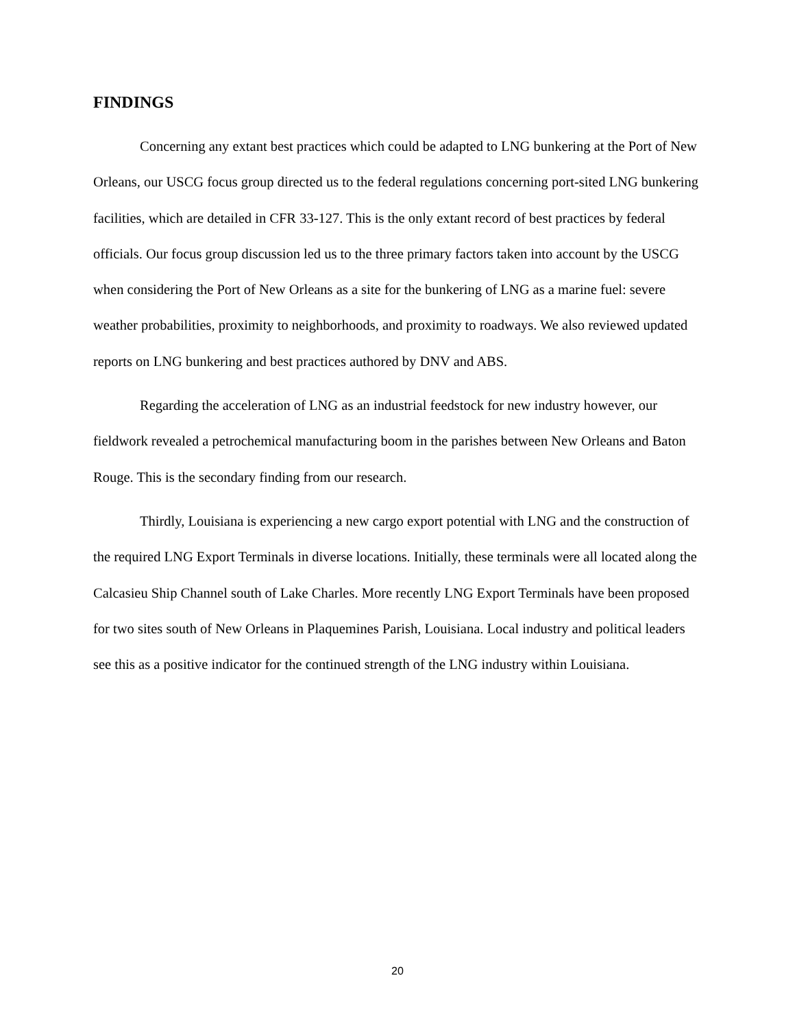FINDINGS
Concerning any extant best practices which could be adapted to LNG bunkering at the Port of New Orleans, our USCG focus group directed us to the federal regulations concerning port-sited LNG bunkering facilities, which are detailed in CFR 33-127. This is the only extant record of best practices by federal officials. Our focus group discussion led us to the three primary factors taken into account by the USCG when considering the Port of New Orleans as a site for the bunkering of LNG as a marine fuel: severe weather probabilities, proximity to neighborhoods, and proximity to roadways. We also reviewed updated reports on LNG bunkering and best practices authored by DNV and ABS.
Regarding the acceleration of LNG as an industrial feedstock for new industry however, our fieldwork revealed a petrochemical manufacturing boom in the parishes between New Orleans and Baton Rouge. This is the secondary finding from our research.
Thirdly, Louisiana is experiencing a new cargo export potential with LNG and the construction of the required LNG Export Terminals in diverse locations. Initially, these terminals were all located along the Calcasieu Ship Channel south of Lake Charles. More recently LNG Export Terminals have been proposed for two sites south of New Orleans in Plaquemines Parish, Louisiana. Local industry and political leaders see this as a positive indicator for the continued strength of the LNG industry within Louisiana.
20